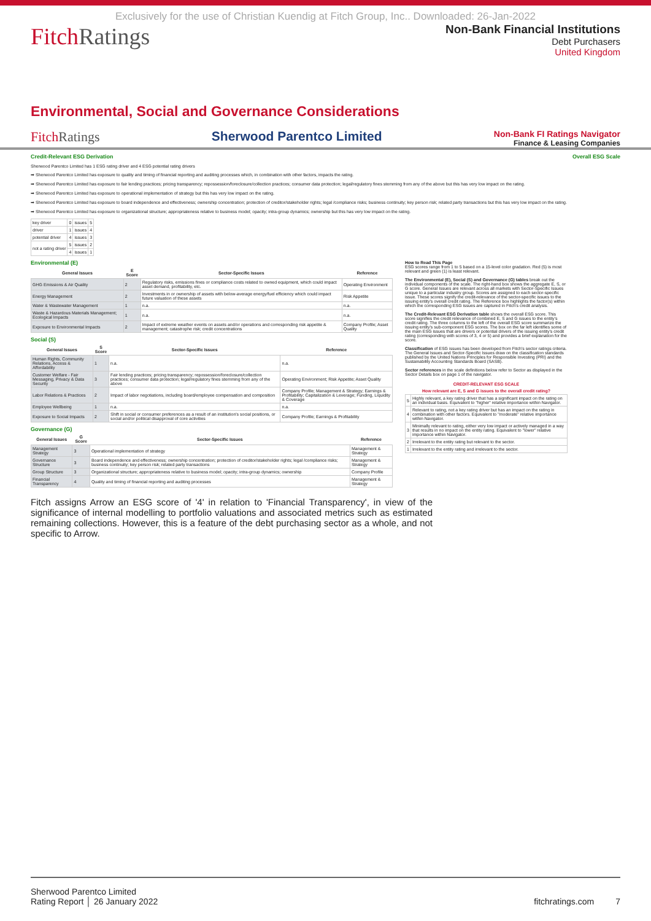Exclusively for the use of Christian Kuendig at Fitch Group, Inc.. Downloaded: 26-Jan-2022
FitchRatings
Non-Bank Financial Institutions
Debt Purchasers
United Kingdom
Environmental, Social and Governance Considerations
FitchRatings Sherwood Parentco Limited
Non-Bank FI Ratings Navigator
Finance & Leasing Companies
Credit-Relevant ESG Derivation Overall ESG Scale
Sherwood Parentco Limited has 1 ESG rating driver and 4 ESG potential rating drivers
➡ Sherwood Parentco Limited has exposure to quality and timing of financial reporting and auditing processes which, in combination with other factors, impacts the rating.
➡ Sherwood Parentco Limited has exposure to fair lending practices; pricing transparency; repossession/foreclosure/collection practices; consumer data protection; legal/regulatory fines stemming from any of the above but this has very low impact on the rating.
➡ Sherwood Parentco Limited has exposure to operational implementation of strategy but this has very low impact on the rating.
➡ Sherwood Parentco Limited has exposure to board independence and effectiveness; ownership concentration; protection of creditor/stakeholder rights; legal /compliance risks; business continuity; key person risk; related party transactions but this has very low impact on the rating.
➡ Sherwood Parentco Limited has exposure to organizational structure; appropriateness relative to business model; opacity; intra-group dynamics; ownership but this has very low impact on the rating.
| key driver | 0 | issues | 5 |
| driver | 1 | issues | 4 |
| potential driver | 4 | issues | 3 |
| not a rating driver | 5 | issues | 2 |
| | 4 | issues | 1 |
Environmental (E)
| General Issues | E Score | Sector-Specific Issues | Reference |
| --- | --- | --- | --- |
| GHG Emissions & Air Quality | 2 | Regulatory risks, emissions fines or compliance costs related to owned equipment, which could impact asset demand, profitability, etc. | Operating Environment |
| Energy Management | 2 | Investments in or ownership of assets with below-average energy/fuel efficiency which could impact future valuation of these assets | Risk Appetite |
| Water & Wastewater Management | 1 | n.a. | n.a. |
| Waste & Hazardous Materials Management; Ecological Impacts | 1 | n.a. | n.a. |
| Exposure to Environmental Impacts | 2 | Impact of extreme weather events on assets and/or operations and corresponding risk appetite & management; catastrophe risk; credit concentrations | Company Profile; Asset Quality |
Social (S)
| General Issues | S Score | Sector-Specific Issues | Reference |
| --- | --- | --- | --- |
| Human Rights, Community Relations, Access & Affordability | 1 | n.a. | n.a. |
| Customer Welfare - Fair Messaging, Privacy & Data Security | 3 | Fair lending practices; pricing transparency; repossession/foreclosure/collection practices; consumer data protection; legal/regulatory fines stemming from any of the above | Operating Environment; Risk Appetite; Asset Quality |
| Labor Relations & Practices | 2 | Impact of labor negotiations, including board/employee compensation and composition | Company Profile; Management & Strategy; Earnings & Profitability; Capitalization & Leverage; Funding, Liquidity & Coverage |
| Employee Wellbeing | 1 | n.a. | n.a. |
| Exposure to Social Impacts | 2 | Shift in social or consumer preferences as a result of an institution's social positions, or social and/or political disapproval of core activities | Company Profile; Earnings & Profitability |
Governance (G)
| General Issues | G Score | Sector-Specific Issues | Reference |
| --- | --- | --- | --- |
| Management Strategy | 3 | Operational implementation of strategy | Management & Strategy |
| Governance Structure | 3 | Board independence and effectiveness; ownership concentration; protection of creditor/stakeholder rights; legal /compliance risks; business continuity; key person risk; related party transactions | Management & Strategy |
| Group Structure | 3 | Organizational structure; appropriateness relative to business model; opacity; intra-group dynamics; ownership | Company Profile |
| Financial Transparency | 4 | Quality and timing of financial reporting and auditing processes | Management & Strategy |
How to Read This Page
ESG scores range from 1 to 5 based on a 15-level color gradation. Red (5) is most relevant and green (1) is least relevant.
The Environmental (E), Social (S) and Governance (G) tables break out the individual components of the scale. The right-hand box shows the aggregate E, S, or G score. General Issues are relevant across all markets with Sector-Specific Issues unique to a particular industry group. Scores are assigned to each sector-specific issue. These scores signify the credit-relevance of the sector-specific issues to the issuing entity's overall credit rating. The Reference box highlights the factor(s) within which the corresponding ESG issues are captured in Fitch's credit analysis.
The Credit-Relevant ESG Derivation table shows the overall ESG score. This score signifies the credit relevance of combined E, S and G issues to the entity's credit rating. The three columns to the left of the overall ESG score summarize the issuing entity's sub-component ESG scores. The box on the far left identifies some of the main ESG issues that are drivers or potential drivers of the issuing entity's credit rating (corresponding with scores of 3, 4 or 5) and provides a brief explanation for the score.
Classification of ESG issues has been developed from Fitch's sector ratings criteria. The General Issues and Sector-Specific Issues draw on the classification standards published by the United Nations Principles for Responsible Investing (PRI) and the Sustainability Accounting Standards Board (SASB).
Sector references in the scale definitions below refer to Sector as displayed in the Sector Details box on page 1 of the navigator.
| CREDIT-RELEVANT ESG SCALE | |
| --- | --- |
| How relevant are E, S and G issues to the overall credit rating? | |
| 5 | Highly relevant, a key rating driver that has a significant impact on the rating on an individual basis. Equivalent to "higher" relative importance within Navigator. |
| 4 | Relevant to rating, not a key rating driver but has an impact on the rating in combination with other factors. Equivalent to "moderate" relative importance within Navigator. |
| 3 | Minimally relevant to rating, either very low impact or actively managed in a way that results in no impact on the entity rating. Equivalent to "lower" relative importance within Navigator. |
| 2 | Irrelevant to the entity rating but relevant to the sector. |
| 1 | Irrelevant to the entity rating and irrelevant to the sector. |
Fitch assigns Arrow an ESG score of '4' in relation to 'Financial Transparency', in view of the significance of internal modelling to portfolio valuations and associated metrics such as estimated remaining collections. However, this is a feature of the debt purchasing sector as a whole, and not specific to Arrow.
Sherwood Parentco Limited
Rating Report │ 26 January 2022
fitchratings.com 7